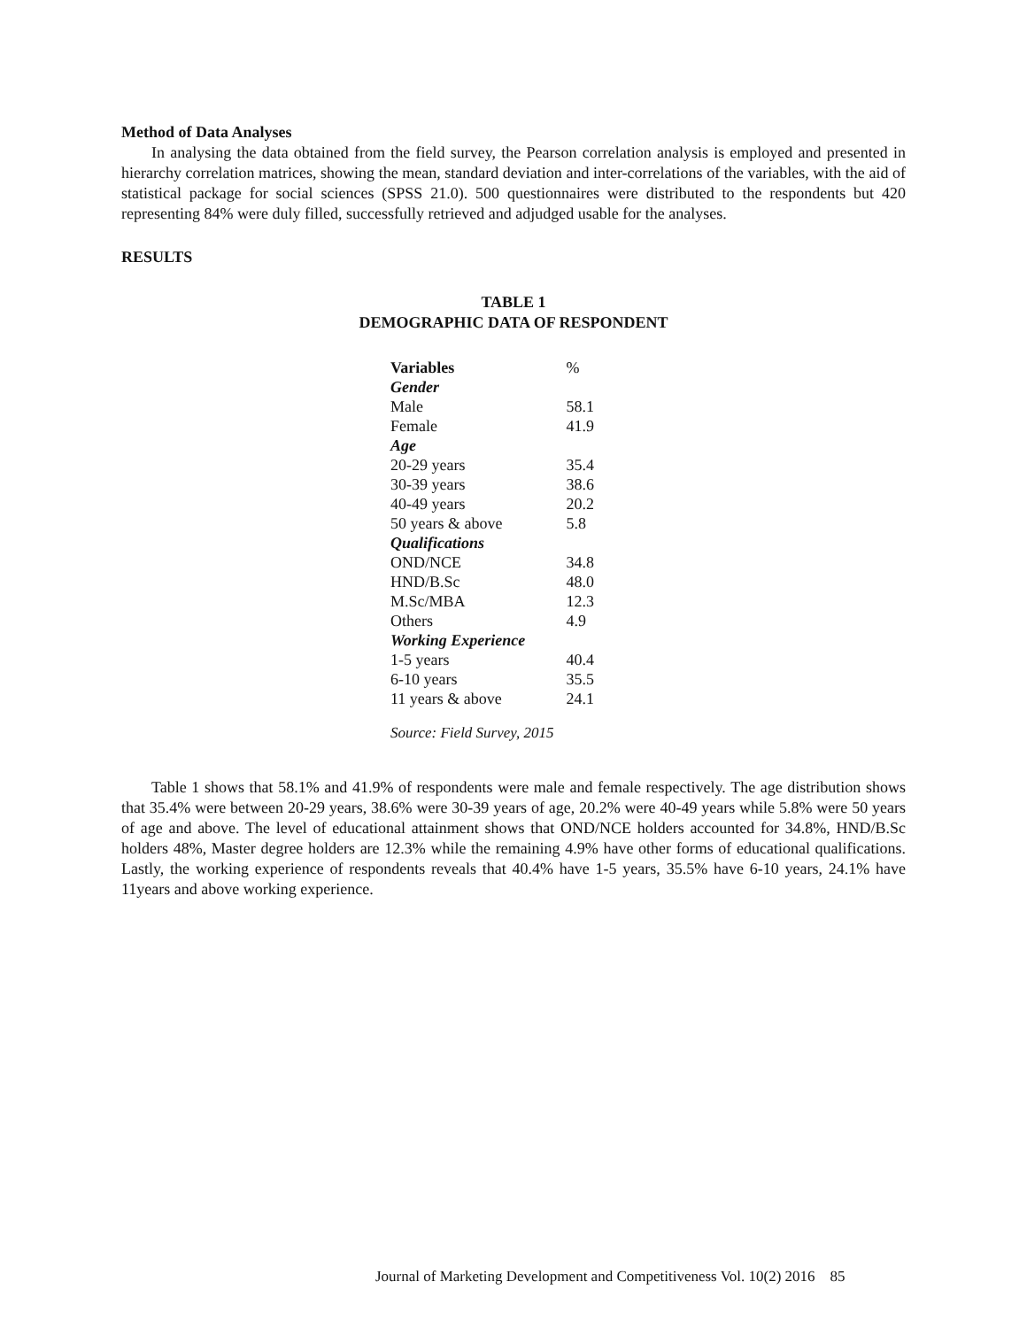Method of Data Analyses
In analysing the data obtained from the field survey, the Pearson correlation analysis is employed and presented in hierarchy correlation matrices, showing the mean, standard deviation and inter-correlations of the variables, with the aid of statistical package for social sciences (SPSS 21.0). 500 questionnaires were distributed to the respondents but 420 representing 84% were duly filled, successfully retrieved and adjudged usable for the analyses.
RESULTS
TABLE 1
DEMOGRAPHIC DATA OF RESPONDENT
| Variables | % |
| Gender | |
| Male | 58.1 |
| Female | 41.9 |
| Age | |
| 20-29 years | 35.4 |
| 30-39 years | 38.6 |
| 40-49 years | 20.2 |
| 50 years & above | 5.8 |
| Qualifications | |
| OND/NCE | 34.8 |
| HND/B.Sc | 48.0 |
| M.Sc/MBA | 12.3 |
| Others | 4.9 |
| Working Experience | |
| 1-5 years | 40.4 |
| 6-10 years | 35.5 |
| 11 years & above | 24.1 |
Source: Field Survey, 2015
Table 1 shows that 58.1% and 41.9% of respondents were male and female respectively. The age distribution shows that 35.4% were between 20-29 years, 38.6% were 30-39 years of age, 20.2% were 40-49 years while 5.8% were 50 years of age and above. The level of educational attainment shows that OND/NCE holders accounted for 34.8%, HND/B.Sc holders 48%, Master degree holders are 12.3% while the remaining 4.9% have other forms of educational qualifications. Lastly, the working experience of respondents reveals that 40.4% have 1-5 years, 35.5% have 6-10 years, 24.1% have 11years and above working experience.
Journal of Marketing Development and Competitiveness Vol. 10(2) 2016 85